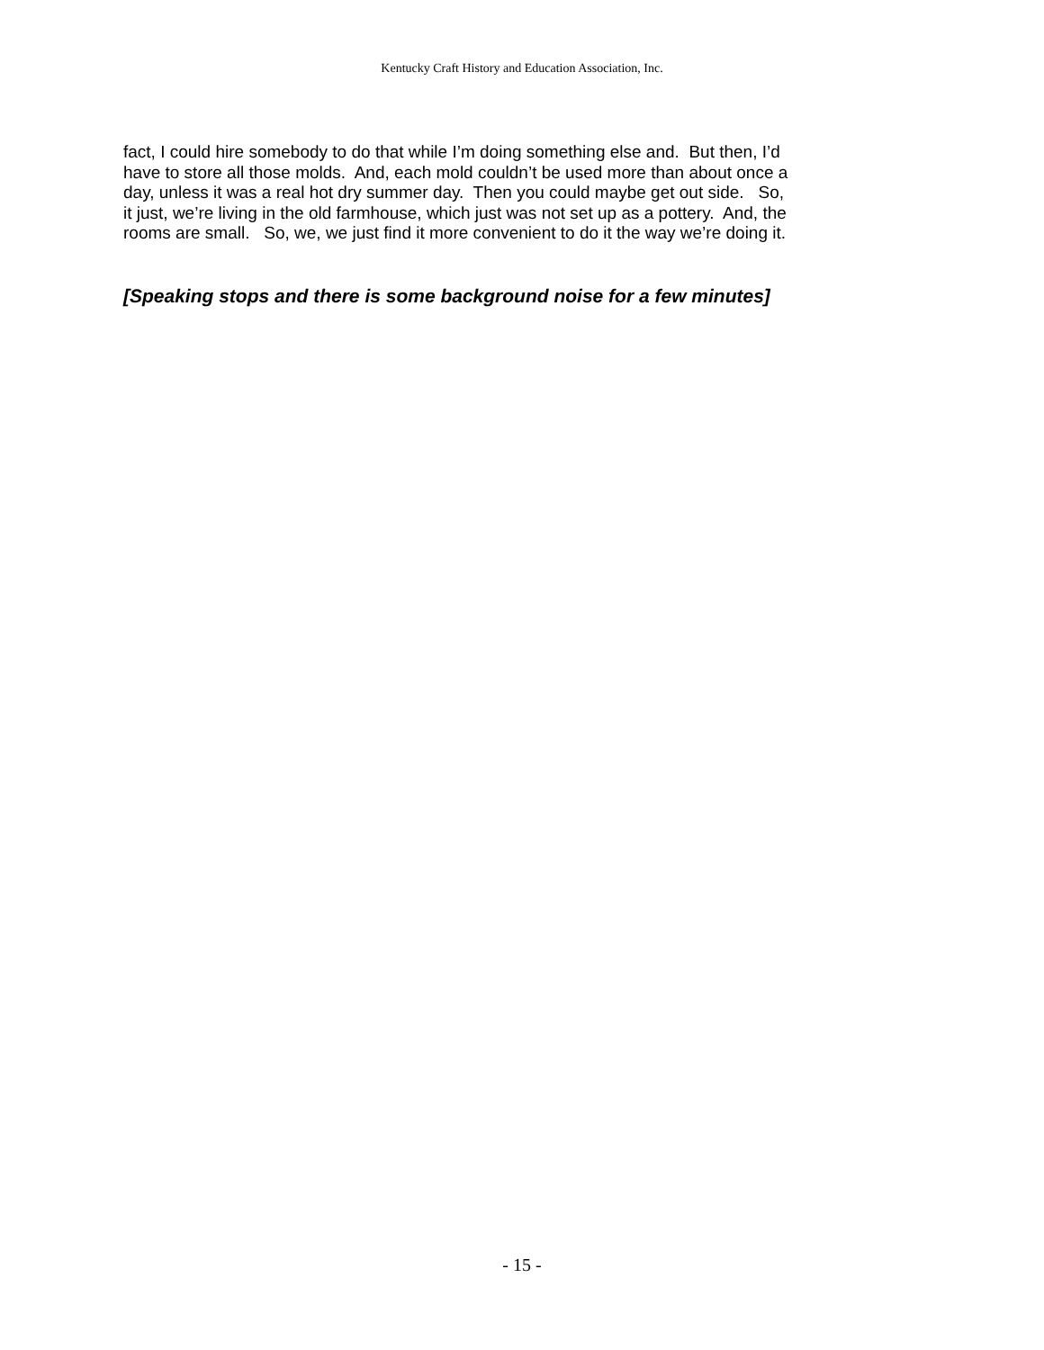Kentucky Craft History and Education Association, Inc.
fact, I could hire somebody to do that while I’m doing something else and. But then, I’d have to store all those molds. And, each mold couldn’t be used more than about once a day, unless it was a real hot dry summer day. Then you could maybe get out side. So, it just, we’re living in the old farmhouse, which just was not set up as a pottery. And, the rooms are small. So, we, we just find it more convenient to do it the way we’re doing it.
[Speaking stops and there is some background noise for a few minutes]
- 15 -